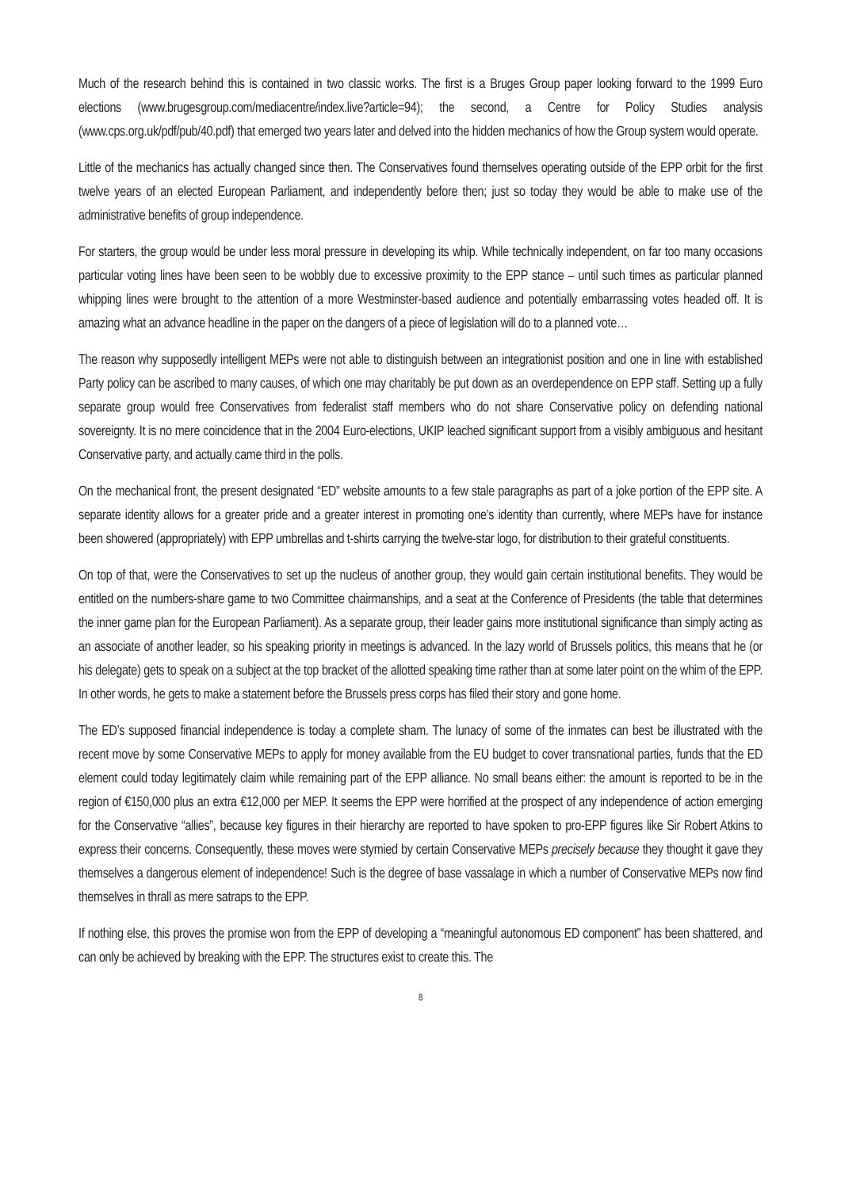Much of the research behind this is contained in two classic works. The first is a Bruges Group paper looking forward to the 1999 Euro elections (www.brugesgroup.com/mediacentre/index.live?article=94); the second, a Centre for Policy Studies analysis (www.cps.org.uk/pdf/pub/40.pdf) that emerged two years later and delved into the hidden mechanics of how the Group system would operate.
Little of the mechanics has actually changed since then. The Conservatives found themselves operating outside of the EPP orbit for the first twelve years of an elected European Parliament, and independently before then; just so today they would be able to make use of the administrative benefits of group independence.
For starters, the group would be under less moral pressure in developing its whip. While technically independent, on far too many occasions particular voting lines have been seen to be wobbly due to excessive proximity to the EPP stance – until such times as particular planned whipping lines were brought to the attention of a more Westminster-based audience and potentially embarrassing votes headed off. It is amazing what an advance headline in the paper on the dangers of a piece of legislation will do to a planned vote…
The reason why supposedly intelligent MEPs were not able to distinguish between an integrationist position and one in line with established Party policy can be ascribed to many causes, of which one may charitably be put down as an overdependence on EPP staff. Setting up a fully separate group would free Conservatives from federalist staff members who do not share Conservative policy on defending national sovereignty. It is no mere coincidence that in the 2004 Euro-elections, UKIP leached significant support from a visibly ambiguous and hesitant Conservative party, and actually came third in the polls.
On the mechanical front, the present designated “ED” website amounts to a few stale paragraphs as part of a joke portion of the EPP site. A separate identity allows for a greater pride and a greater interest in promoting one’s identity than currently, where MEPs have for instance been showered (appropriately) with EPP umbrellas and t-shirts carrying the twelve-star logo, for distribution to their grateful constituents.
On top of that, were the Conservatives to set up the nucleus of another group, they would gain certain institutional benefits. They would be entitled on the numbers-share game to two Committee chairmanships, and a seat at the Conference of Presidents (the table that determines the inner game plan for the European Parliament). As a separate group, their leader gains more institutional significance than simply acting as an associate of another leader, so his speaking priority in meetings is advanced. In the lazy world of Brussels politics, this means that he (or his delegate) gets to speak on a subject at the top bracket of the allotted speaking time rather than at some later point on the whim of the EPP. In other words, he gets to make a statement before the Brussels press corps has filed their story and gone home.
The ED’s supposed financial independence is today a complete sham. The lunacy of some of the inmates can best be illustrated with the recent move by some Conservative MEPs to apply for money available from the EU budget to cover transnational parties, funds that the ED element could today legitimately claim while remaining part of the EPP alliance. No small beans either: the amount is reported to be in the region of €150,000 plus an extra €12,000 per MEP. It seems the EPP were horrified at the prospect of any independence of action emerging for the Conservative “allies”, because key figures in their hierarchy are reported to have spoken to pro-EPP figures like Sir Robert Atkins to express their concerns. Consequently, these moves were stymied by certain Conservative MEPs precisely because they thought it gave they themselves a dangerous element of independence! Such is the degree of base vassalage in which a number of Conservative MEPs now find themselves in thrall as mere satraps to the EPP.
If nothing else, this proves the promise won from the EPP of developing a “meaningful autonomous ED component” has been shattered, and can only be achieved by breaking with the EPP. The structures exist to create this. The
8